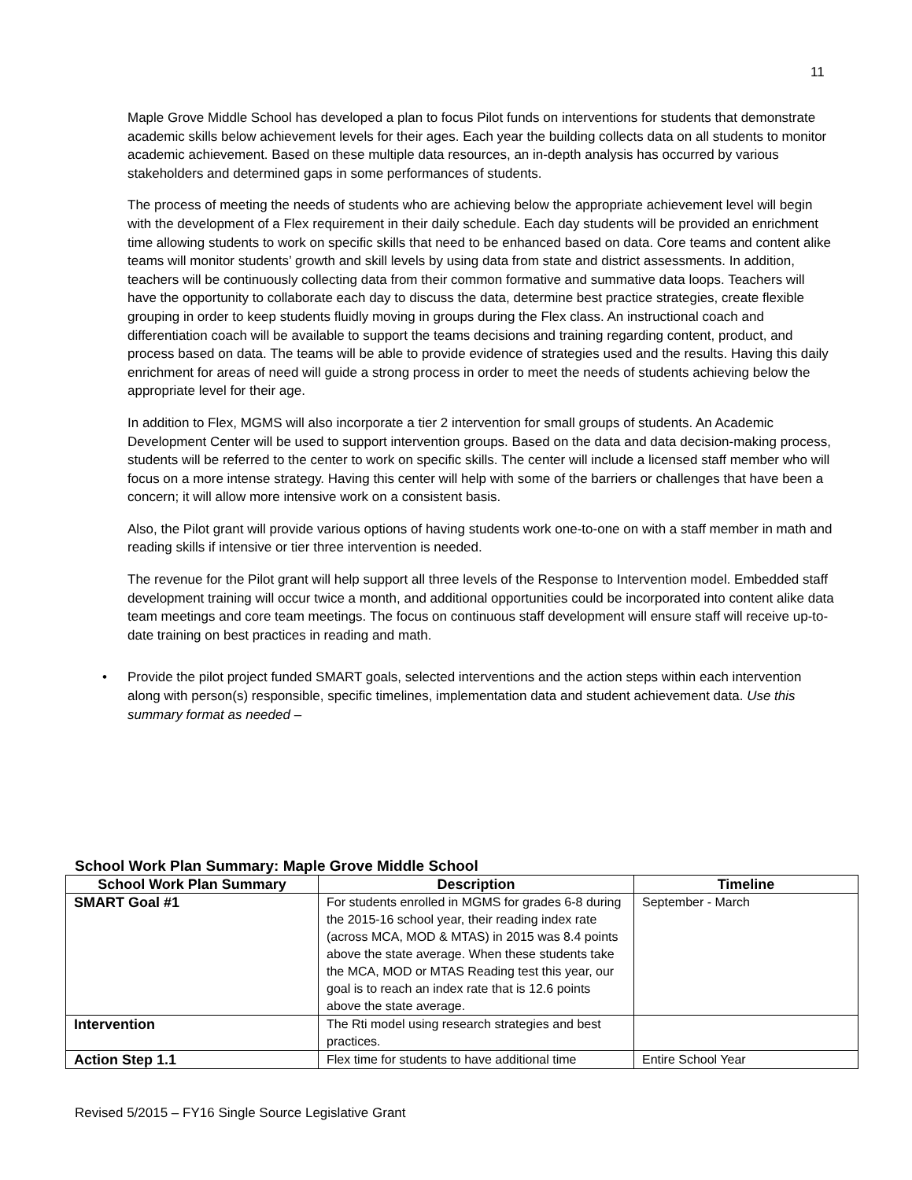11
Maple Grove Middle School has developed a plan to focus Pilot funds on interventions for students that demonstrate academic skills below achievement levels for their ages. Each year the building collects data on all students to monitor academic achievement. Based on these multiple data resources, an in-depth analysis has occurred by various stakeholders and determined gaps in some performances of students.
The process of meeting the needs of students who are achieving below the appropriate achievement level will begin with the development of a Flex requirement in their daily schedule. Each day students will be provided an enrichment time allowing students to work on specific skills that need to be enhanced based on data. Core teams and content alike teams will monitor students’ growth and skill levels by using data from state and district assessments. In addition, teachers will be continuously collecting data from their common formative and summative data loops. Teachers will have the opportunity to collaborate each day to discuss the data, determine best practice strategies, create flexible grouping in order to keep students fluidly moving in groups during the Flex class. An instructional coach and differentiation coach will be available to support the teams decisions and training regarding content, product, and process based on data. The teams will be able to provide evidence of strategies used and the results. Having this daily enrichment for areas of need will guide a strong process in order to meet the needs of students achieving below the appropriate level for their age.
In addition to Flex, MGMS will also incorporate a tier 2 intervention for small groups of students. An Academic Development Center will be used to support intervention groups. Based on the data and data decision-making process, students will be referred to the center to work on specific skills. The center will include a licensed staff member who will focus on a more intense strategy. Having this center will help with some of the barriers or challenges that have been a concern; it will allow more intensive work on a consistent basis.
Also, the Pilot grant will provide various options of having students work one-to-one on with a staff member in math and reading skills if intensive or tier three intervention is needed.
The revenue for the Pilot grant will help support all three levels of the Response to Intervention model. Embedded staff development training will occur twice a month, and additional opportunities could be incorporated into content alike data team meetings and core team meetings. The focus on continuous staff development will ensure staff will receive up-to-date training on best practices in reading and math.
• Provide the pilot project funded SMART goals, selected interventions and the action steps within each intervention along with person(s) responsible, specific timelines, implementation data and student achievement data. Use this summary format as needed –
School Work Plan Summary: Maple Grove Middle School
| School Work Plan Summary | Description | Timeline |
| --- | --- | --- |
| SMART Goal #1 | For students enrolled in MGMS for grades 6-8 during the 2015-16 school year, their reading index rate (across MCA, MOD & MTAS) in 2015 was 8.4 points above the state average. When these students take the MCA, MOD or MTAS Reading test this year, our goal is to reach an index rate that is 12.6 points above the state average. | September - March |
| Intervention | The Rti model using research strategies and best practices. | |
| Action Step 1.1 | Flex time for students to have additional time | Entire School Year |
Revised 5/2015 – FY16 Single Source Legislative Grant